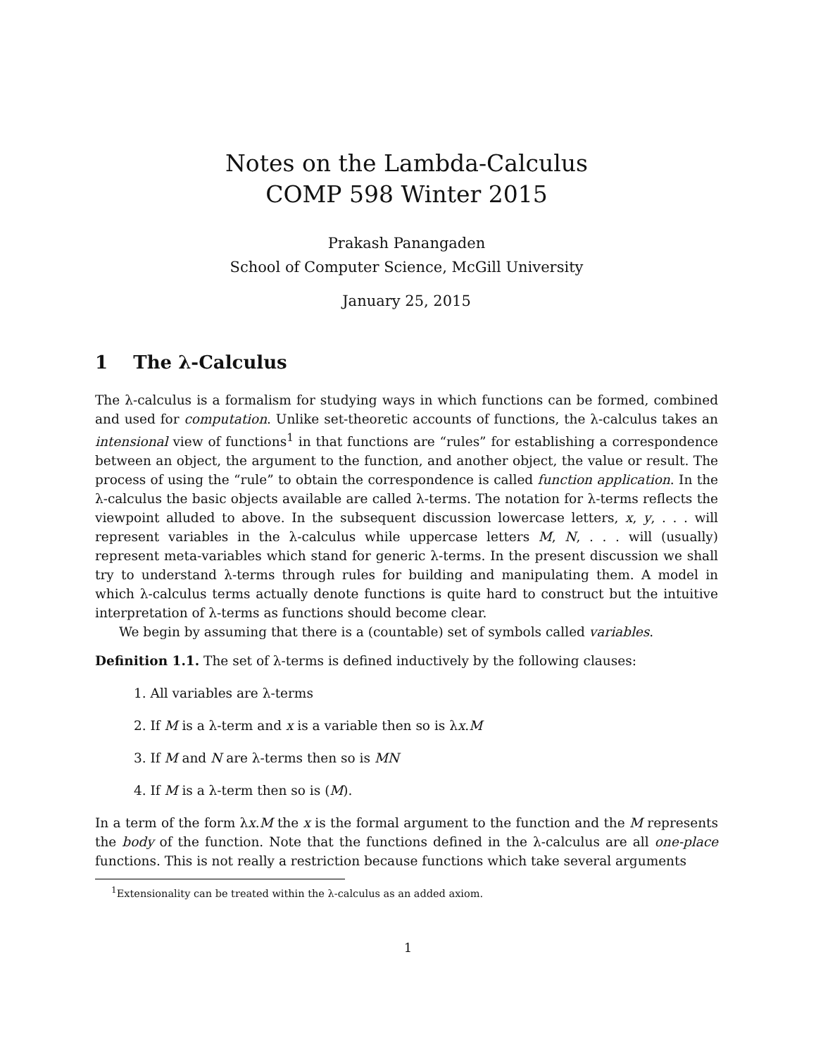Notes on the Lambda-Calculus
COMP 598 Winter 2015
Prakash Panangaden
School of Computer Science, McGill University
January 25, 2015
1 The λ-Calculus
The λ-calculus is a formalism for studying ways in which functions can be formed, combined and used for computation. Unlike set-theoretic accounts of functions, the λ-calculus takes an intensional view of functions<sup>1</sup> in that functions are “rules” for establishing a correspondence between an object, the argument to the function, and another object, the value or result. The process of using the “rule” to obtain the correspondence is called function application. In the λ-calculus the basic objects available are called λ-terms. The notation for λ-terms reflects the viewpoint alluded to above. In the subsequent discussion lowercase letters, x, y, . . . will represent variables in the λ-calculus while uppercase letters M, N, . . . will (usually) represent meta-variables which stand for generic λ-terms. In the present discussion we shall try to understand λ-terms through rules for building and manipulating them. A model in which λ-calculus terms actually denote functions is quite hard to construct but the intuitive interpretation of λ-terms as functions should become clear.
We begin by assuming that there is a (countable) set of symbols called variables.
Definition 1.1. The set of λ-terms is defined inductively by the following clauses:
1. All variables are λ-terms
2. If M is a λ-term and x is a variable then so is λx.M
3. If M and N are λ-terms then so is MN
4. If M is a λ-term then so is (M).
In a term of the form λx.M the x is the formal argument to the function and the M represents the body of the function. Note that the functions defined in the λ-calculus are all one-place functions. This is not really a restriction because functions which take several arguments
<sup>1</sup> Extensionality can be treated within the λ-calculus as an added axiom.
1